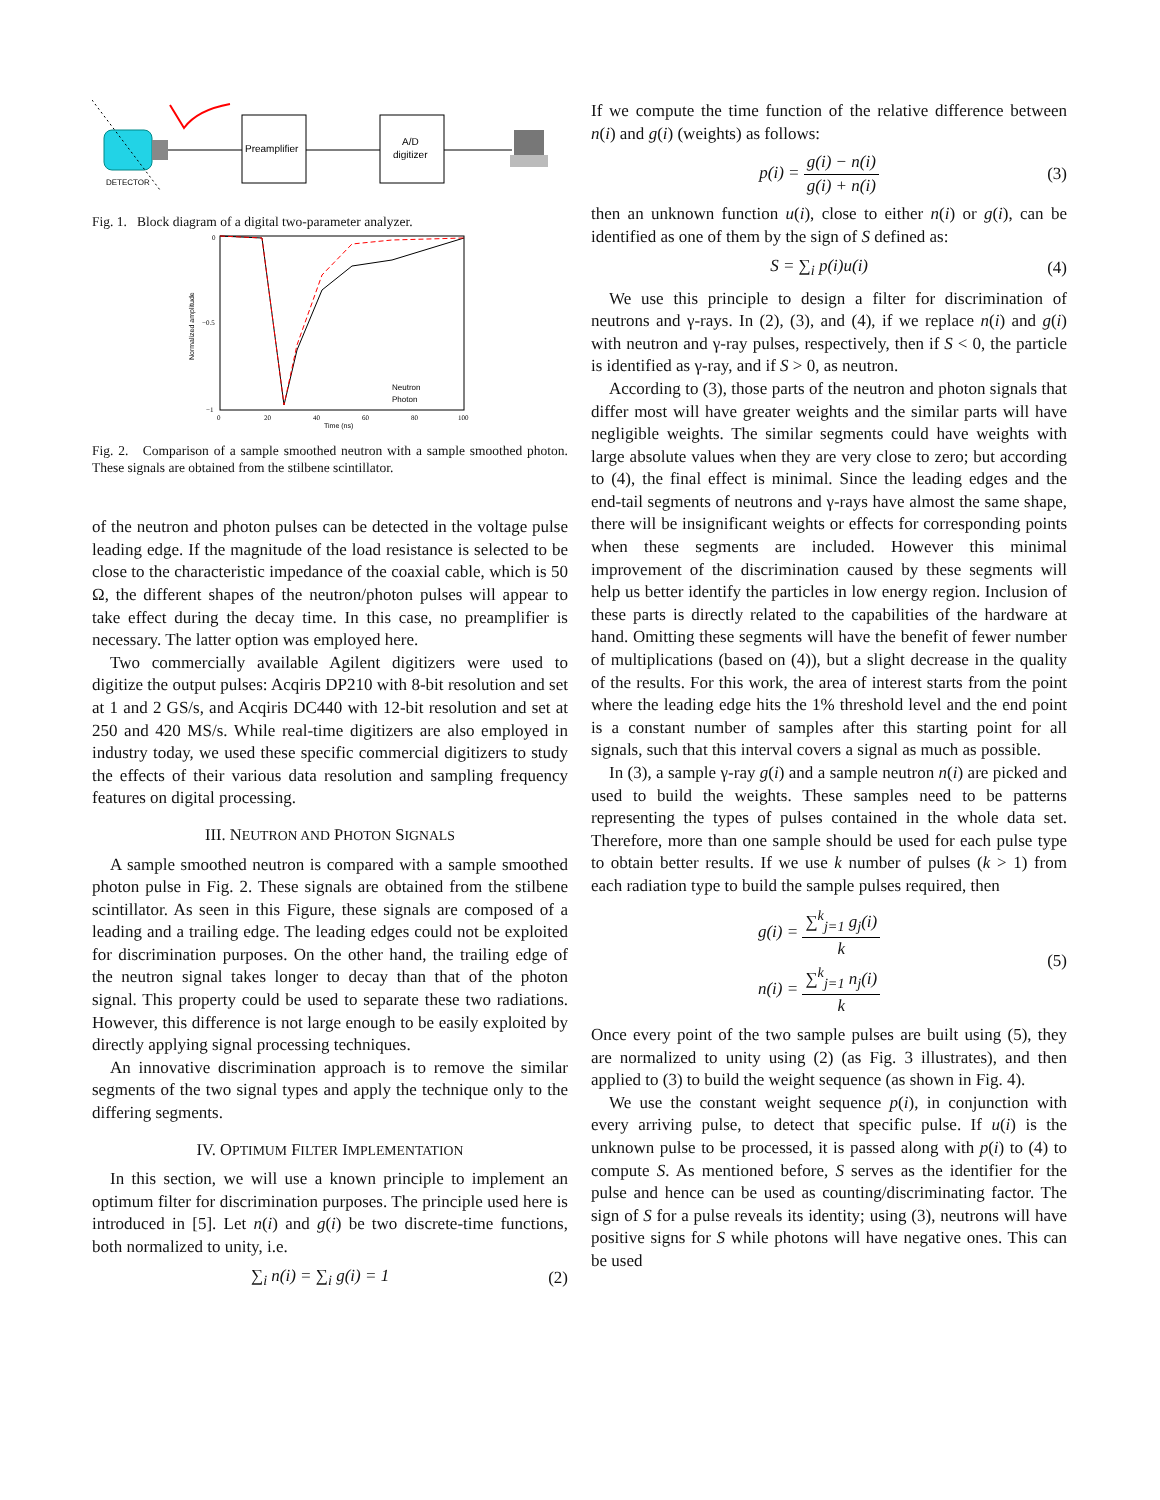Preamplifier
A/D
digitizer
DETECTOR
Fig. 1. Block diagram of a digital two-parameter analyzer.
Neutron
Photon
0
−0.5
−1
0
20
40
60
80
100
Time (ns)
Normalized amplitude
Fig. 2. Comparison of a sample smoothed neutron with a sample smoothed photon. These signals are obtained from the stilbene scintillator.
of the neutron and photon pulses can be detected in the voltage pulse leading edge. If the magnitude of the load resistance is selected to be close to the characteristic impedance of the coaxial cable, which is 50 Ω, the different shapes of the neutron/photon pulses will appear to take effect during the decay time. In this case, no preamplifier is necessary. The latter option was employed here.
Two commercially available Agilent digitizers were used to digitize the output pulses: Acqiris DP210 with 8-bit resolution and set at 1 and 2 GS/s, and Acqiris DC440 with 12-bit resolution and set at 250 and 420 MS/s. While real-time digitizers are also employed in industry today, we used these specific commercial digitizers to study the effects of their various data resolution and sampling frequency features on digital processing.
III. NEUTRON AND PHOTON SIGNALS
A sample smoothed neutron is compared with a sample smoothed photon pulse in Fig. 2. These signals are obtained from the stilbene scintillator. As seen in this Figure, these signals are composed of a leading and a trailing edge. The leading edges could not be exploited for discrimination purposes. On the other hand, the trailing edge of the neutron signal takes longer to decay than that of the photon signal. This property could be used to separate these two radiations. However, this difference is not large enough to be easily exploited by directly applying signal processing techniques.
An innovative discrimination approach is to remove the similar segments of the two signal types and apply the technique only to the differing segments.
IV. OPTIMUM FILTER IMPLEMENTATION
In this section, we will use a known principle to implement an optimum filter for discrimination purposes. The principle used here is introduced in [5]. Let n(i) and g(i) be two discrete-time functions, both normalized to unity, i.e.
∑<sub>i</sub> n(i) = ∑<sub>i</sub> g(i) = 1 (2)
If we compute the time function of the relative difference between n(i) and g(i) (weights) as follows:
p(i) = g(i) − n(i) g(i) + n(i) (3)
then an unknown function u(i), close to either n(i) or g(i), can be identified as one of them by the sign of S defined as:
S = ∑<sub>i</sub> p(i)u(i) (4)
We use this principle to design a filter for discrimination of neutrons and γ-rays. In (2), (3), and (4), if we replace n(i) and g(i) with neutron and γ-ray pulses, respectively, then if S < 0, the particle is identified as γ-ray, and if S > 0, as neutron.
According to (3), those parts of the neutron and photon signals that differ most will have greater weights and the similar parts will have negligible weights. The similar segments could have weights with large absolute values when they are very close to zero; but according to (4), the final effect is minimal. Since the leading edges and the end-tail segments of neutrons and γ-rays have almost the same shape, there will be insignificant weights or effects for corresponding points when these segments are included. However this minimal improvement of the discrimination caused by these segments will help us better identify the particles in low energy region. Inclusion of these parts is directly related to the capabilities of the hardware at hand. Omitting these segments will have the benefit of fewer number of multiplications (based on (4)), but a slight decrease in the quality of the results. For this work, the area of interest starts from the point where the leading edge hits the 1% threshold level and the end point is a constant number of samples after this starting point for all signals, such that this interval covers a signal as much as possible.
In (3), a sample γ-ray g(i) and a sample neutron n(i) are picked and used to build the weights. These samples need to be patterns representing the types of pulses contained in the whole data set. Therefore, more than one sample should be used for each pulse type to obtain better results. If we use k number of pulses (k > 1) from each radiation type to build the sample pulses required, then
g(i) = ∑<sup>k</sup><sub>j=1</sub> g<sub>j</sub>(i) k
n(i) = ∑<sup>k</sup><sub>j=1</sub> n<sub>j</sub>(i) k (5)
Once every point of the two sample pulses are built using (5), they are normalized to unity using (2) (as Fig. 3 illustrates), and then applied to (3) to build the weight sequence (as shown in Fig. 4).
We use the constant weight sequence p(i), in conjunction with every arriving pulse, to detect that specific pulse. If u(i) is the unknown pulse to be processed, it is passed along with p(i) to (4) to compute S. As mentioned before, S serves as the identifier for the pulse and hence can be used as counting/discriminating factor. The sign of S for a pulse reveals its identity; using (3), neutrons will have positive signs for S while photons will have negative ones. This can be used